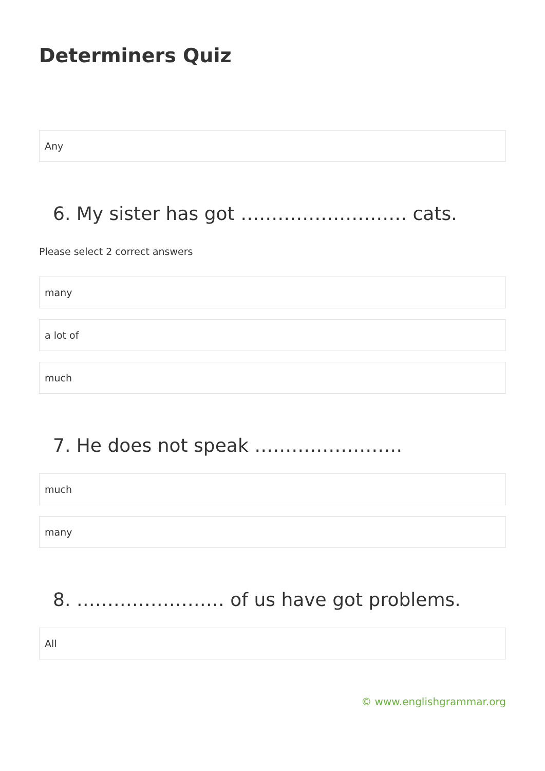Determiners Quiz
Any
6. My sister has got ……………………… cats.
Please select 2 correct answers
many
a lot of
much
7. He does not speak ……………………
much
many
8. …………………… of us have got problems.
All
© www.englishgrammar.org